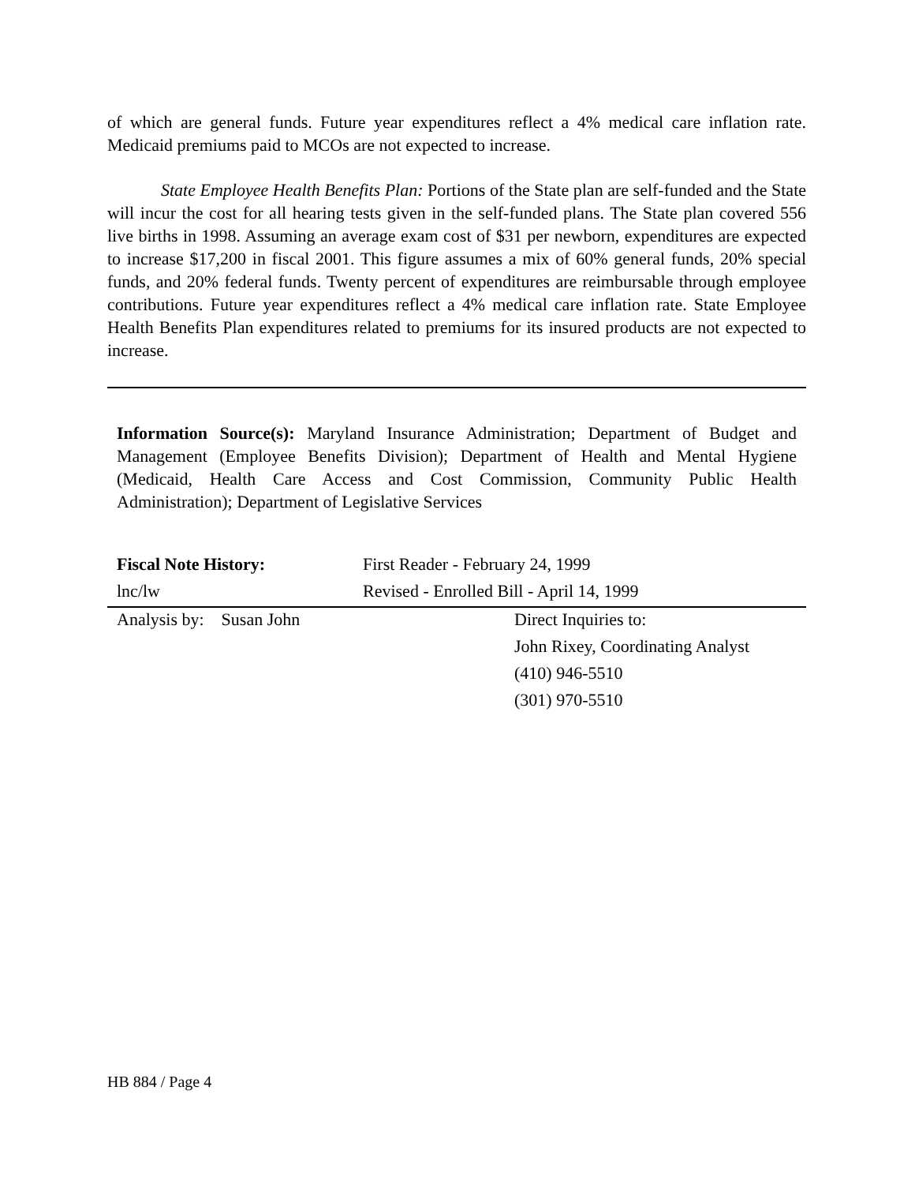of which are general funds. Future year expenditures reflect a 4% medical care inflation rate. Medicaid premiums paid to MCOs are not expected to increase.
State Employee Health Benefits Plan: Portions of the State plan are self-funded and the State will incur the cost for all hearing tests given in the self-funded plans. The State plan covered 556 live births in 1998. Assuming an average exam cost of $31 per newborn, expenditures are expected to increase $17,200 in fiscal 2001. This figure assumes a mix of 60% general funds, 20% special funds, and 20% federal funds. Twenty percent of expenditures are reimbursable through employee contributions. Future year expenditures reflect a 4% medical care inflation rate. State Employee Health Benefits Plan expenditures related to premiums for its insured products are not expected to increase.
Information Source(s): Maryland Insurance Administration; Department of Budget and Management (Employee Benefits Division); Department of Health and Mental Hygiene (Medicaid, Health Care Access and Cost Commission, Community Public Health Administration); Department of Legislative Services
| Fiscal Note History: | First Reader - February 24, 1999 | |
| lnc/lw | Revised - Enrolled Bill - April 14, 1999 | |
| Analysis by: Susan John | | Direct Inquiries to: |
| | | John Rixey, Coordinating Analyst |
| | | (410) 946-5510 |
| | | (301) 970-5510 |
HB 884 / Page 4